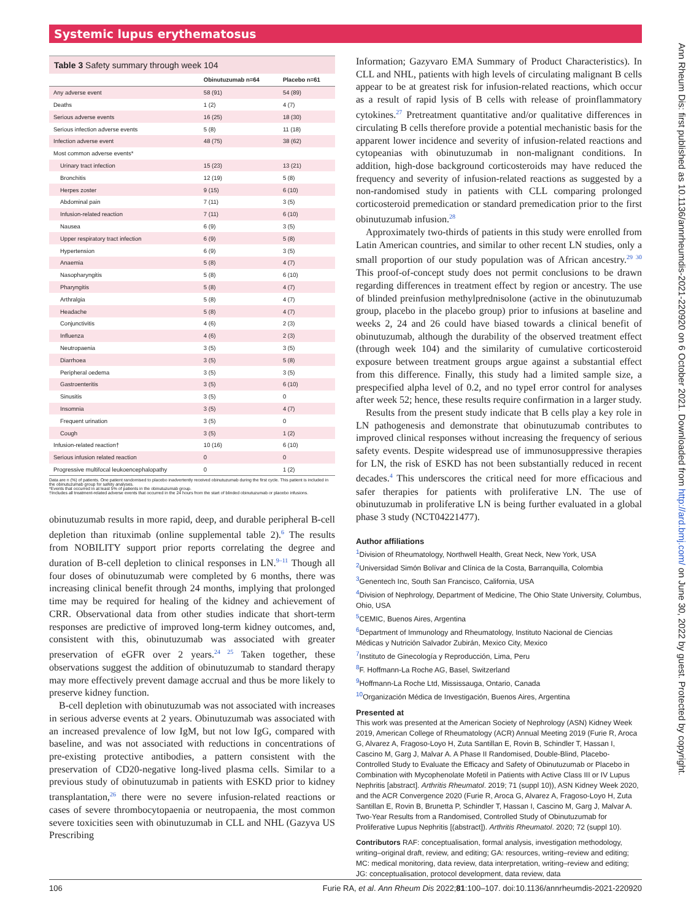Systemic lupus erythematosus
Table 3 Safety summary through week 104
| | Obinutuzumab n=64 | Placebo n=61 |
| --- | --- | --- |
| Any adverse event | 58 (91) | 54 (89) |
| Deaths | 1 (2) | 4 (7) |
| Serious adverse events | 16 (25) | 18 (30) |
| Serious infection adverse events | 5 (8) | 11 (18) |
| Infection adverse event | 48 (75) | 38 (62) |
| Most common adverse events* | | |
| Urinary tract infection | 15 (23) | 13 (21) |
| Bronchitis | 12 (19) | 5 (8) |
| Herpes zoster | 9 (15) | 6 (10) |
| Abdominal pain | 7 (11) | 3 (5) |
| Infusion-related reaction | 7 (11) | 6 (10) |
| Nausea | 6 (9) | 3 (5) |
| Upper respiratory tract infection | 6 (9) | 5 (8) |
| Hypertension | 6 (9) | 3 (5) |
| Anaemia | 5 (8) | 4 (7) |
| Nasopharyngitis | 5 (8) | 6 (10) |
| Pharyngitis | 5 (8) | 4 (7) |
| Arthralgia | 5 (8) | 4 (7) |
| Headache | 5 (8) | 4 (7) |
| Conjunctivitis | 4 (6) | 2 (3) |
| Influenza | 4 (6) | 2 (3) |
| Neutropaenia | 3 (5) | 3 (5) |
| Diarrhoea | 3 (5) | 5 (8) |
| Peripheral oedema | 3 (5) | 3 (5) |
| Gastroenteritis | 3 (5) | 6 (10) |
| Sinusitis | 3 (5) | 0 |
| Insomnia | 3 (5) | 4 (7) |
| Frequent urination | 3 (5) | 0 |
| Cough | 3 (5) | 1 (2) |
| Infusion-related reaction† | 10 (16) | 6 (10) |
| Serious infusion related reaction | 0 | 0 |
| Progressive multifocal leukoencephalopathy | 0 | 1 (2) |
Data are n (%) of patients. One patient randomised to placebo inadvertently received obinutuzumab during the first cycle. This patient is included in the obinutuzumab group for safety analyses.
*Events that occurred in at least 5% of patients in the obinutuzumab group.
†Includes all treatment-related adverse events that occurred in the 24 hours from the start of blinded obinutuzumab or placebo infusions.
obinutuzumab results in more rapid, deep, and durable peripheral B-cell depletion than rituximab (online supplemental table 2).<sup>6</sup> The results from NOBILITY support prior reports correlating the degree and duration of B-cell depletion to clinical responses in LN.<sup>9–11</sup> Though all four doses of obinutuzumab were completed by 6 months, there was increasing clinical benefit through 24 months, implying that prolonged time may be required for healing of the kidney and achievement of CRR. Observational data from other studies indicate that short-term responses are predictive of improved long-term kidney outcomes, and, consistent with this, obinutuzumab was associated with greater preservation of eGFR over 2 years.<sup>24 25</sup> Taken together, these observations suggest the addition of obinutuzumab to standard therapy may more effectively prevent damage accrual and thus be more likely to preserve kidney function.
B-cell depletion with obinutuzumab was not associated with increases in serious adverse events at 2 years. Obinutuzumab was associated with an increased prevalence of low IgM, but not low IgG, compared with baseline, and was not associated with reductions in concentrations of pre-existing protective antibodies, a pattern consistent with the preservation of CD20-negative long-lived plasma cells. Similar to a previous study of obinutuzumab in patients with ESKD prior to kidney transplantation,<sup>26</sup> there were no severe infusion-related reactions or cases of severe thrombocytopaenia or neutropaenia, the most common severe toxicities seen with obinutuzumab in CLL and NHL (Gazyva US Prescribing
Information; Gazyvaro EMA Summary of Product Characteristics). In CLL and NHL, patients with high levels of circulating malignant B cells appear to be at greatest risk for infusion-related reactions, which occur as a result of rapid lysis of B cells with release of proinflammatory cytokines.<sup>27</sup> Pretreatment quantitative and/or qualitative differences in circulating B cells therefore provide a potential mechanistic basis for the apparent lower incidence and severity of infusion-related reactions and cytopeanias with obinutuzumab in non-malignant conditions. In addition, high-dose background corticosteroids may have reduced the frequency and severity of infusion-related reactions as suggested by a non-randomised study in patients with CLL comparing prolonged corticosteroid premedication or standard premedication prior to the first obinutuzumab infusion.<sup>28</sup>
Approximately two-thirds of patients in this study were enrolled from Latin American countries, and similar to other recent LN studies, only a small proportion of our study population was of African ancestry.<sup>29 30</sup> This proof-of-concept study does not permit conclusions to be drawn regarding differences in treatment effect by region or ancestry. The use of blinded preinfusion methylprednisolone (active in the obinutuzumab group, placebo in the placebo group) prior to infusions at baseline and weeks 2, 24 and 26 could have biased towards a clinical benefit of obinutuzumab, although the durability of the observed treatment effect (through week 104) and the similarity of cumulative corticosteroid exposure between treatment groups argue against a substantial effect from this difference. Finally, this study had a limited sample size, a prespecified alpha level of 0.2, and no typeI error control for analyses after week 52; hence, these results require confirmation in a larger study.
Results from the present study indicate that B cells play a key role in LN pathogenesis and demonstrate that obinutuzumab contributes to improved clinical responses without increasing the frequency of serious safety events. Despite widespread use of immunosuppressive therapies for LN, the risk of ESKD has not been substantially reduced in recent decades.<sup>4</sup> This underscores the critical need for more efficacious and safer therapies for patients with proliferative LN. The use of obinutuzumab in proliferative LN is being further evaluated in a global phase 3 study (NCT04221477).
Author affiliations
<sup>1</sup> Division of Rheumatology, Northwell Health, Great Neck, New York, USA
<sup>2</sup> Universidad Simón Bolívar and Clínica de la Costa, Barranquilla, Colombia
<sup>3</sup> Genentech Inc, South San Francisco, California, USA
<sup>4</sup> Division of Nephrology, Department of Medicine, The Ohio State University, Columbus, Ohio, USA
<sup>5</sup> CEMIC, Buenos Aires, Argentina
<sup>6</sup> Department of Immunology and Rheumatology, Instituto Nacional de Ciencias Médicas y Nutrición Salvador Zubirán, Mexico City, Mexico
<sup>7</sup> Instituto de Ginecología y Reproducción, Lima, Peru
<sup>8</sup> F. Hoffmann-La Roche AG, Basel, Switzerland
<sup>9</sup> Hoffmann-La Roche Ltd, Mississauga, Ontario, Canada
<sup>10</sup> Organización Médica de Investigación, Buenos Aires, Argentina
Presented at
This work was presented at the American Society of Nephrology (ASN) Kidney Week 2019, American College of Rheumatology (ACR) Annual Meeting 2019 (Furie R, Aroca G, Alvarez A, Fragoso-Loyo H, Zuta Santillan E, Rovin B, Schindler T, Hassan I, Cascino M, Garg J, Malvar A. A Phase II Randomised, Double-Blind, Placebo-Controlled Study to Evaluate the Efficacy and Safety of Obinutuzumab or Placebo in Combination with Mycophenolate Mofetil in Patients with Active Class III or IV Lupus Nephritis [abstract]. Arthritis Rheumatol. 2019; 71 (suppl 10)), ASN Kidney Week 2020, and the ACR Convergence 2020 (Furie R, Aroca G, Alvarez A, Fragoso-Loyo H, Zuta Santillan E, Rovin B, Brunetta P, Schindler T, Hassan I, Cascino M, Garg J, Malvar A. Two-Year Results from a Randomised, Controlled Study of Obinutuzumab for Proliferative Lupus Nephritis [(abstract]). Arthritis Rheumatol. 2020; 72 (suppl 10).
Contributors RAF: conceptualisation, formal analysis, investigation methodology, writing–original draft, review, and editing; GA: resources, writing–review and editing; MC: medical monitoring, data review, data interpretation, writing–review and editing; JG: conceptualisation, protocol development, data review, data
106 Furie RA, et al. Ann Rheum Dis 2022;81:100–107. doi:10.1136/annrheumdis-2021-220920
Ann Rheum Dis: first published as 10.1136/annrheumdis-2021-220920 on 6 October 2021. Downloaded from http://ard.bmj.com/ on June 30, 2022 by guest. Protected by copyright.